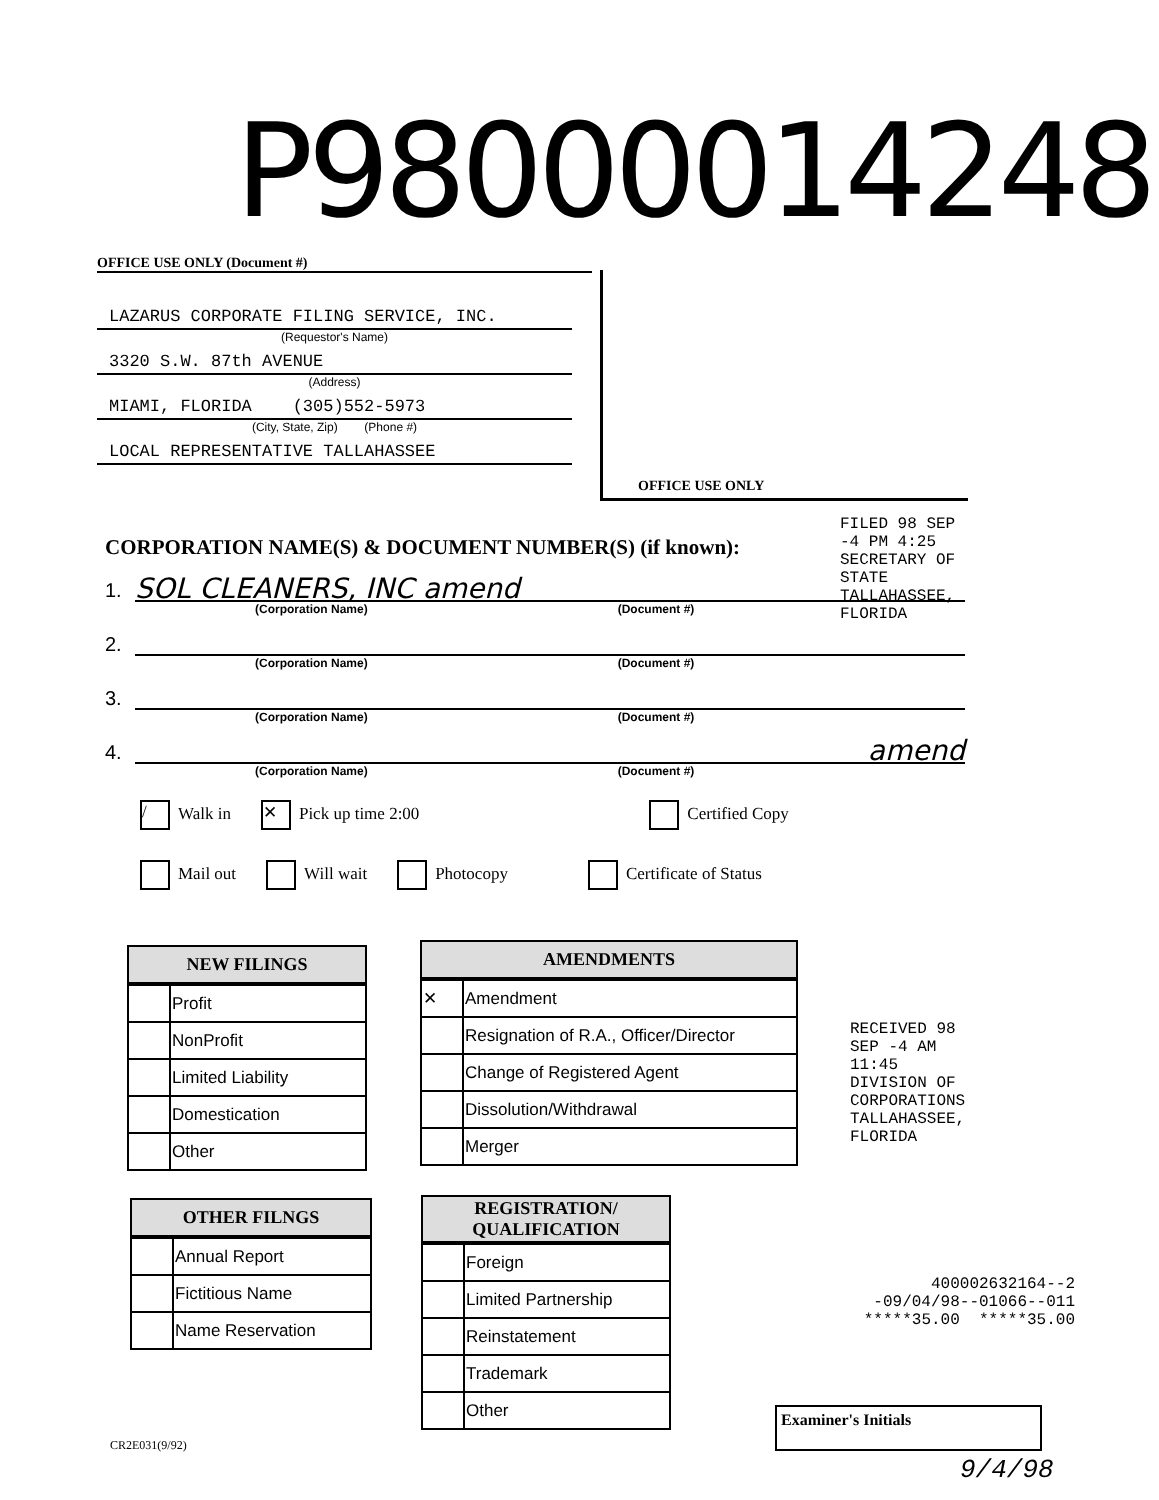P98000014248
OFFICE USE ONLY (Document #)
LAZARUS CORPORATE FILING SERVICE, INC.
(Requestor's Name)
3320 S.W. 87th AVENUE
(Address)
MIAMI, FLORIDA (305)552-5973
(City, State, Zip) (Phone #)
LOCAL REPRESENTATIVE TALLAHASSEE
OFFICE USE ONLY
CORPORATION NAME(S) & DOCUMENT NUMBER(S) (if known):
1. SOL CLEANERS, INC amend
(Corporation Name) (Document #)
2.
(Corporation Name) (Document #)
3.
(Corporation Name) (Document #)
4. amend
(Corporation Name) (Document #)
/ Walk in ✕ Pick up time 2:00 Certified Copy
Mail out Will wait Photocopy Certificate of Status
FILED 98 SEP -4 PM 4:25 SECRETARY OF STATE TALLAHASSEE, FLORIDA
| NEW FILINGS | |
| --- | --- |
| | Profit |
| | NonProfit |
| | Limited Liability |
| | Domestication |
| | Other |
| AMENDMENTS | |
| --- | --- |
| ✕ | Amendment |
| | Resignation of R.A., Officer/Director |
| | Change of Registered Agent |
| | Dissolution/Withdrawal |
| | Merger |
| OTHER FILNGS | |
| --- | --- |
| | Annual Report |
| | Fictitious Name |
| | Name Reservation |
| REGISTRATION/ QUALIFICATION | |
| --- | --- |
| | Foreign |
| | Limited Partnership |
| | Reinstatement |
| | Trademark |
| | Other |
RECEIVED 98 SEP -4 AM 11:45 DIVISION OF CORPORATIONS TALLAHASSEE, FLORIDA
400002632164--2
-09/04/98--01066--011
*****35.00 *****35.00
Examiner's Initials
9/4/98
CR2E031(9/92)